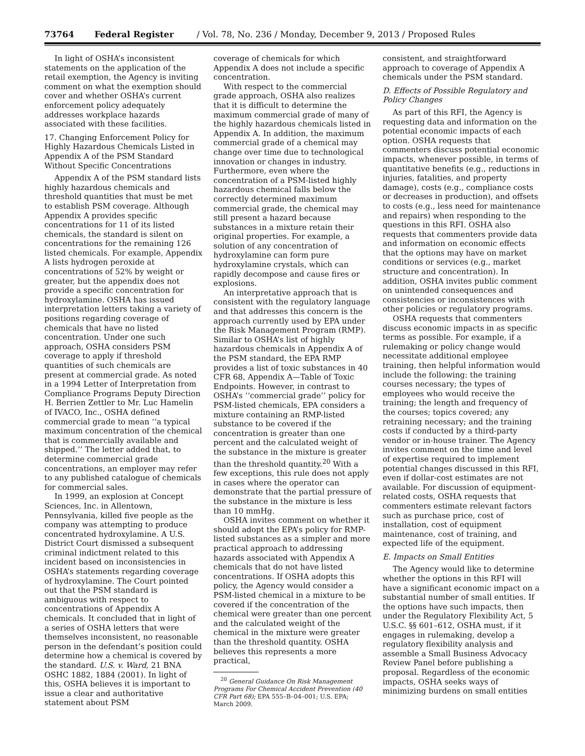73764 Federal Register / Vol. 78, No. 236 / Monday, December 9, 2013 / Proposed Rules
In light of OSHA’s inconsistent statements on the application of the retail exemption, the Agency is inviting comment on what the exemption should cover and whether OSHA’s current enforcement policy adequately addresses workplace hazards associated with these facilities.
17. Changing Enforcement Policy for Highly Hazardous Chemicals Listed in Appendix A of the PSM Standard Without Specific Concentrations
Appendix A of the PSM standard lists highly hazardous chemicals and threshold quantities that must be met to establish PSM coverage. Although Appendix A provides specific concentrations for 11 of its listed chemicals, the standard is silent on concentrations for the remaining 126 listed chemicals. For example, Appendix A lists hydrogen peroxide at concentrations of 52% by weight or greater, but the appendix does not provide a specific concentration for hydroxylamine. OSHA has issued interpretation letters taking a variety of positions regarding coverage of chemicals that have no listed concentration. Under one such approach, OSHA considers PSM coverage to apply if threshold quantities of such chemicals are present at commercial grade. As noted in a 1994 Letter of Interpretation from Compliance Programs Deputy Direction H. Berrien Zettler to Mr. Luc Hamelin of IVACO, Inc., OSHA defined commercial grade to mean ‘‘a typical maximum concentration of the chemical that is commercially available and shipped.’’ The letter added that, to determine commercial grade concentrations, an employer may refer to any published catalogue of chemicals for commercial sales.
In 1999, an explosion at Concept Sciences, Inc. in Allentown, Pennsylvania, killed five people as the company was attempting to produce concentrated hydroxylamine. A U.S. District Court dismissed a subsequent criminal indictment related to this incident based on inconsistencies in OSHA’s statements regarding coverage of hydroxylamine. The Court pointed out that the PSM standard is ambiguous with respect to concentrations of Appendix A chemicals. It concluded that in light of a series of OSHA letters that were themselves inconsistent, no reasonable person in the defendant’s position could determine how a chemical is covered by the standard. U.S. v. Ward, 21 BNA OSHC 1882, 1884 (2001). In light of this, OSHA believes it is important to issue a clear and authoritative statement about PSM
coverage of chemicals for which Appendix A does not include a specific concentration.
With respect to the commercial grade approach, OSHA also realizes that it is difficult to determine the maximum commercial grade of many of the highly hazardous chemicals listed in Appendix A. In addition, the maximum commercial grade of a chemical may change over time due to technological innovation or changes in industry. Furthermore, even where the concentration of a PSM-listed highly hazardous chemical falls below the correctly determined maximum commercial grade, the chemical may still present a hazard because substances in a mixture retain their original properties. For example, a solution of any concentration of hydroxylamine can form pure hydroxylamine crystals, which can rapidly decompose and cause fires or explosions.
An interpretative approach that is consistent with the regulatory language and that addresses this concern is the approach currently used by EPA under the Risk Management Program (RMP). Similar to OSHA’s list of highly hazardous chemicals in Appendix A of the PSM standard, the EPA RMP provides a list of toxic substances in 40 CFR 68, Appendix A—Table of Toxic Endpoints. However, in contrast to OSHA’s ‘‘commercial grade’’ policy for PSM-listed chemicals, EPA considers a mixture containing an RMP-listed substance to be covered if the concentration is greater than one percent and the calculated weight of the substance in the mixture is greater than the threshold quantity.<sup>20</sup> With a few exceptions, this rule does not apply in cases where the operator can demonstrate that the partial pressure of the substance in the mixture is less than 10 mmHg.
OSHA invites comment on whether it should adopt the EPA’s policy for RMP-listed substances as a simpler and more practical approach to addressing hazards associated with Appendix A chemicals that do not have listed concentrations. If OSHA adopts this policy, the Agency would consider a PSM-listed chemical in a mixture to be covered if the concentration of the chemical were greater than one percent and the calculated weight of the chemical in the mixture were greater than the threshold quantity. OSHA believes this represents a more practical,
<sup>20</sup> General Guidance On Risk Management Programs For Chemical Accident Prevention (40 CFR Part 68); EPA 555–B–04–001; U.S. EPA; March 2009.
consistent, and straightforward approach to coverage of Appendix A chemicals under the PSM standard.
D. Effects of Possible Regulatory and Policy Changes
As part of this RFI, the Agency is requesting data and information on the potential economic impacts of each option. OSHA requests that commenters discuss potential economic impacts, whenever possible, in terms of quantitative benefits (e.g., reductions in injuries, fatalities, and property damage), costs (e.g., compliance costs or decreases in production), and offsets to costs (e.g., less need for maintenance and repairs) when responding to the questions in this RFI. OSHA also requests that commenters provide data and information on economic effects that the options may have on market conditions or services (e.g., market structure and concentration). In addition, OSHA invites public comment on unintended consequences and consistencies or inconsistences with other policies or regulatory programs.
OSHA requests that commenters discuss economic impacts in as specific terms as possible. For example, if a rulemaking or policy change would necessitate additional employee training, then helpful information would include the following: the training courses necessary; the types of employees who would receive the training; the length and frequency of the courses; topics covered; any retraining necessary; and the training costs if conducted by a third-party vendor or in-house trainer. The Agency invites comment on the time and level of expertise required to implement potential changes discussed in this RFI, even if dollar-cost estimates are not available. For discussion of equipment-related costs, OSHA requests that commenters estimate relevant factors such as purchase price, cost of installation, cost of equipment maintenance, cost of training, and expected life of the equipment.
E. Impacts on Small Entities
The Agency would like to determine whether the options in this RFI will have a significant economic impact on a substantial number of small entities. If the options have such impacts, then under the Regulatory Flexibility Act, 5 U.S.C. §§ 601–612, OSHA must, if it engages in rulemaking, develop a regulatory flexibility analysis and assemble a Small Business Advocacy Review Panel before publishing a proposal. Regardless of the economic impacts, OSHA seeks ways of minimizing burdens on small entities